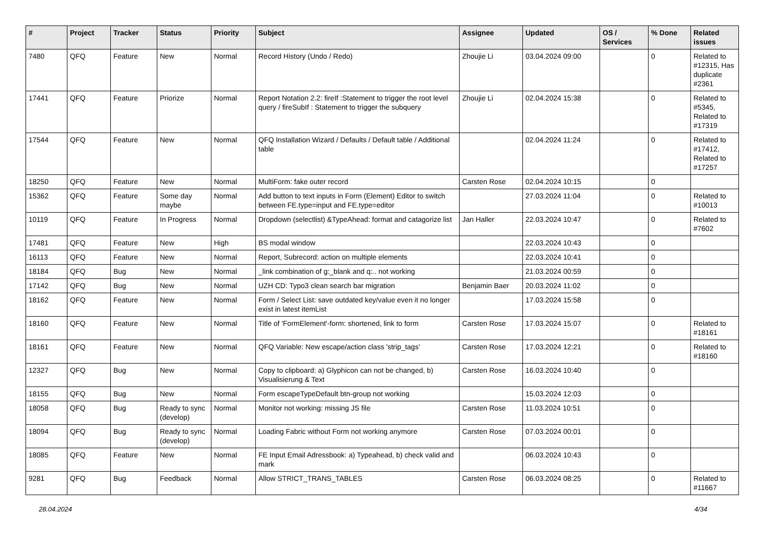| # | Project | Tracker | Status | Priority | Subject | Assignee | Updated | OS / Services | % Done | Related issues |
| --- | --- | --- | --- | --- | --- | --- | --- | --- | --- | --- |
| 7480 | QFQ | Feature | New | Normal | Record History (Undo / Redo) | Zhoujie Li | 03.04.2024 09:00 | | 0 | Related to #12315, Has duplicate #2361 |
| 17441 | QFQ | Feature | Priorize | Normal | Report Notation 2.2: fireIf :Statement to trigger the root level query / fireSubIf : Statement to trigger the subquery | Zhoujie Li | 02.04.2024 15:38 | | 0 | Related to #5345, Related to #17319 |
| 17544 | QFQ | Feature | New | Normal | QFQ Installation Wizard / Defaults / Default table / Additional table | | 02.04.2024 11:24 | | 0 | Related to #17412, Related to #17257 |
| 18250 | QFQ | Feature | New | Normal | MultiForm: fake outer record | Carsten Rose | 02.04.2024 10:15 | | 0 | |
| 15362 | QFQ | Feature | Some day maybe | Normal | Add button to text inputs in Form (Element) Editor to switch between FE.type=input and FE.type=editor | | 27.03.2024 11:04 | | 0 | Related to #10013 |
| 10119 | QFQ | Feature | In Progress | Normal | Dropdown (selectlist) &TypeAhead: format and catagorize list | Jan Haller | 22.03.2024 10:47 | | 0 | Related to #7602 |
| 17481 | QFQ | Feature | New | High | BS modal window | | 22.03.2024 10:43 | | 0 | |
| 16113 | QFQ | Feature | New | Normal | Report, Subrecord: action on multiple elements | | 22.03.2024 10:41 | | 0 | |
| 18184 | QFQ | Bug | New | Normal | _link combination of g:_blank and q:.. not working | | 21.03.2024 00:59 | | 0 | |
| 17142 | QFQ | Bug | New | Normal | UZH CD: Typo3 clean search bar migration | Benjamin Baer | 20.03.2024 11:02 | | 0 | |
| 18162 | QFQ | Feature | New | Normal | Form / Select List: save outdated key/value even it no longer exist in latest itemList | | 17.03.2024 15:58 | | 0 | |
| 18160 | QFQ | Feature | New | Normal | Title of 'FormElement'-form: shortened, link to form | Carsten Rose | 17.03.2024 15:07 | | 0 | Related to #18161 |
| 18161 | QFQ | Feature | New | Normal | QFQ Variable: New escape/action class 'strip_tags' | Carsten Rose | 17.03.2024 12:21 | | 0 | Related to #18160 |
| 12327 | QFQ | Bug | New | Normal | Copy to clipboard: a) Glyphicon can not be changed, b) Visualisierung & Text | Carsten Rose | 16.03.2024 10:40 | | 0 | |
| 18155 | QFQ | Bug | New | Normal | Form escapeTypeDefault btn-group not working | | 15.03.2024 12:03 | | 0 | |
| 18058 | QFQ | Bug | Ready to sync (develop) | Normal | Monitor not working: missing JS file | Carsten Rose | 11.03.2024 10:51 | | 0 | |
| 18094 | QFQ | Bug | Ready to sync (develop) | Normal | Loading Fabric without Form not working anymore | Carsten Rose | 07.03.2024 00:01 | | 0 | |
| 18085 | QFQ | Feature | New | Normal | FE Input Email Adressbook: a) Typeahead, b) check valid and mark | | 06.03.2024 10:43 | | 0 | |
| 9281 | QFQ | Bug | Feedback | Normal | Allow STRICT_TRANS_TABLES | Carsten Rose | 06.03.2024 08:25 | | 0 | Related to #11667 |
28.04.2024 4/34